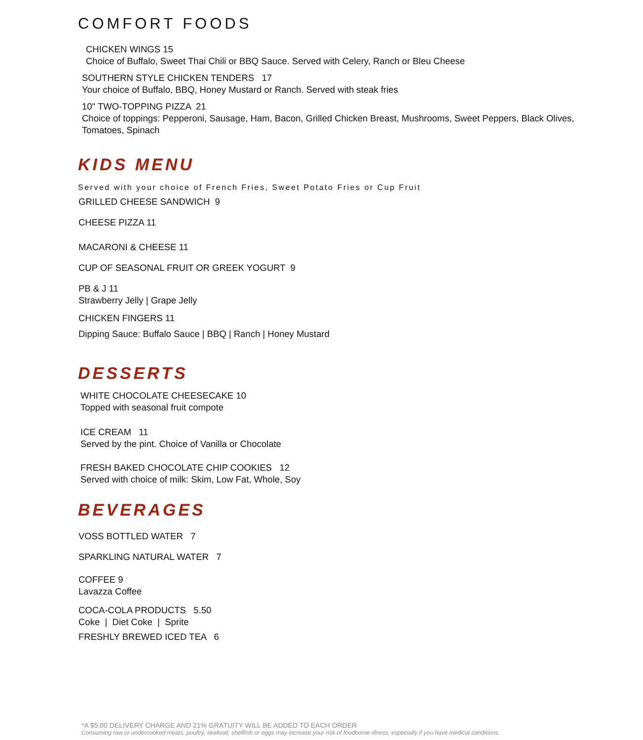COMFORT FOODS
CHICKEN WINGS 15
Choice of Buffalo, Sweet Thai Chili or BBQ Sauce. Served with Celery, Ranch or Bleu Cheese
SOUTHERN STYLE CHICKEN TENDERS 17
Your choice of Buffalo, BBQ, Honey Mustard or Ranch. Served with steak fries
10" TWO-TOPPING PIZZA 21
Choice of toppings: Pepperoni, Sausage, Ham, Bacon, Grilled Chicken Breast, Mushrooms, Sweet Peppers, Black Olives, Tomatoes, Spinach
KIDS MENU
Served with your choice of French Fries, Sweet Potato Fries or Cup Fruit
GRILLED CHEESE SANDWICH 9
CHEESE PIZZA 11
MACARONI & CHEESE 11
CUP OF SEASONAL FRUIT OR GREEK YOGURT 9
PB & J 11
Strawberry Jelly | Grape Jelly
CHICKEN FINGERS 11
Dipping Sauce: Buffalo Sauce | BBQ | Ranch | Honey Mustard
DESSERTS
WHITE CHOCOLATE CHEESECAKE 10
Topped with seasonal fruit compote
ICE CREAM 11
Served by the pint. Choice of Vanilla or Chocolate
FRESH BAKED CHOCOLATE CHIP COOKIES 12
Served with choice of milk: Skim, Low Fat, Whole, Soy
BEVERAGES
VOSS BOTTLED WATER 7
SPARKLING NATURAL WATER 7
COFFEE 9
Lavazza Coffee
COCA-COLA PRODUCTS 5.50
Coke | Diet Coke | Sprite
FRESHLY BREWED ICED TEA 6
*A $5.00 DELIVERY CHARGE AND 21% GRATUITY WILL BE ADDED TO EACH ORDER
Consuming raw or undercooked meats, poultry, seafood, shellfish or eggs may increase your risk of foodborne illness, especially if you have medical conditions.